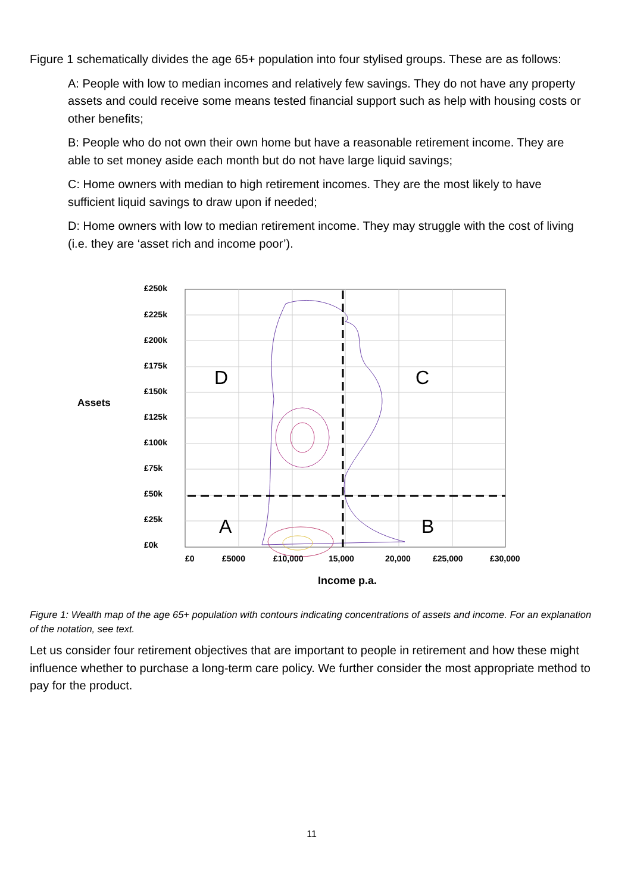Figure 1 schematically divides the age 65+ population into four stylised groups. These are as follows:
A: People with low to median incomes and relatively few savings. They do not have any property assets and could receive some means tested financial support such as help with housing costs or other benefits;
B: People who do not own their own home but have a reasonable retirement income. They are able to set money aside each month but do not have large liquid savings;
C: Home owners with median to high retirement incomes. They are the most likely to have sufficient liquid savings to draw upon if needed;
D: Home owners with low to median retirement income. They may struggle with the cost of living (i.e. they are ‘asset rich and income poor’).
D
C
A
B
£250k
£225k
£200k
£175k
£150k
£125k
£100k
£75k
£50k
£25k
£0k
Assets
£0
£5000
£10,000
15,000
20,000
£25,000
£30,000
Income p.a.
Figure 1: Wealth map of the age 65+ population with contours indicating concentrations of assets and income. For an explanation of the notation, see text.
Let us consider four retirement objectives that are important to people in retirement and how these might influence whether to purchase a long-term care policy. We further consider the most appropriate method to pay for the product.
11